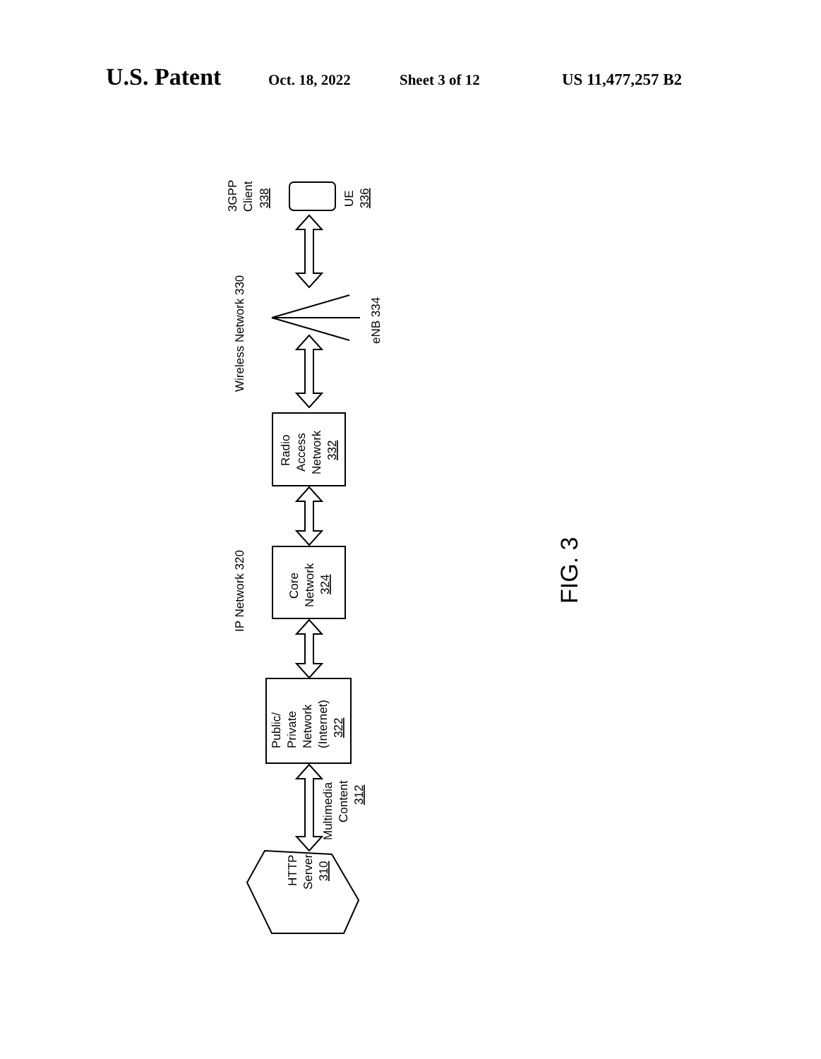U.S. Patent Oct. 18, 2022 Sheet 3 of 12 US 11,477,257 B2
3GPP
Client
338
UE
336
Wireless Network 330
eNB 334
Radio
Access
Network
332
IP Network 320
Core
Network
324
Public/
Private
Network
(Internet)
322
Multimedia
Content
312
HTTP
Server
310
FIG. 3